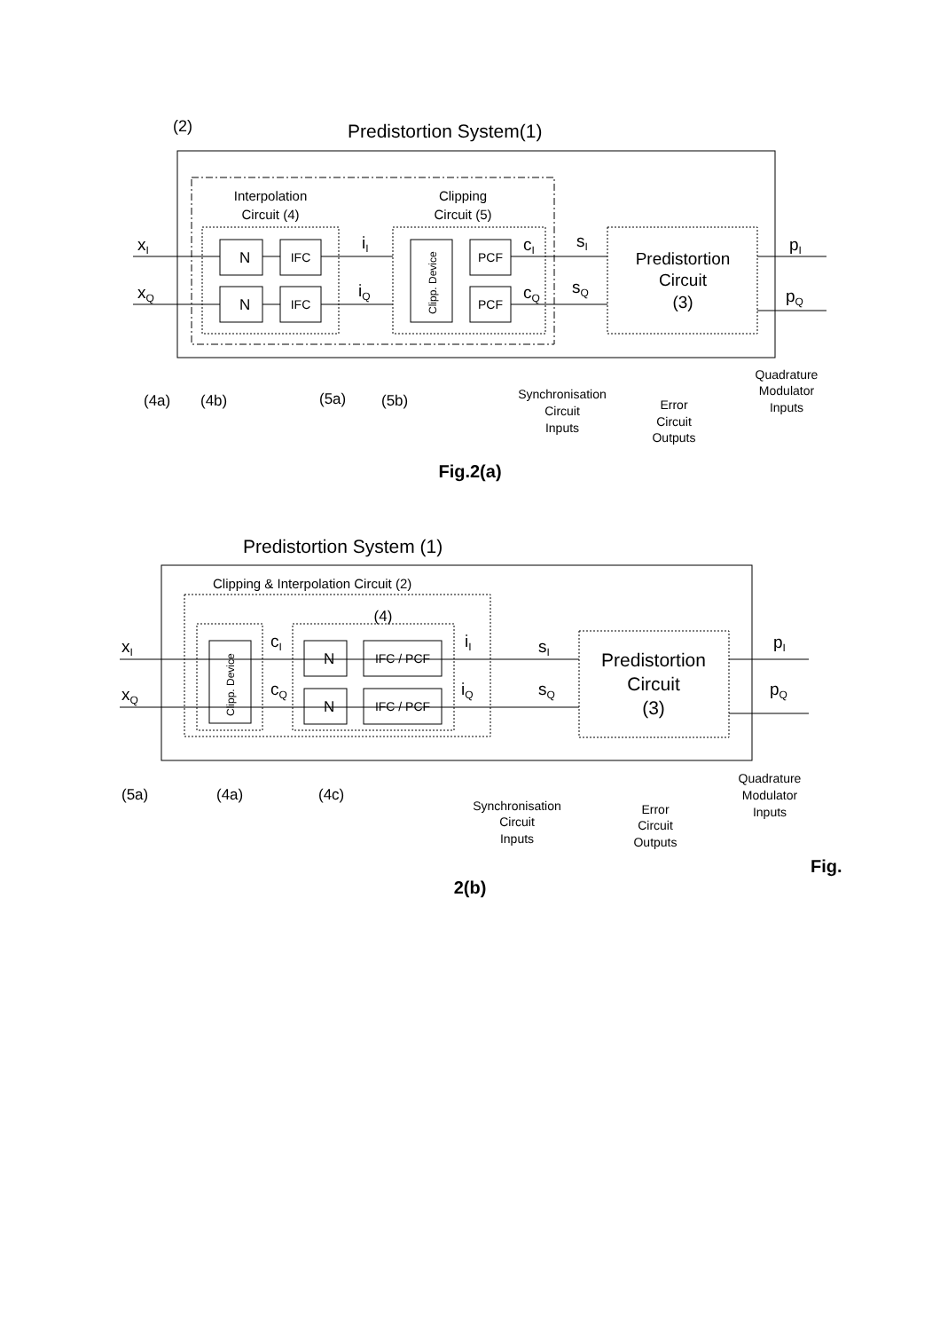(2)
Predistortion System(1)
Interpolation
Circuit (4)
Clipping
Circuit (5)
N
N
IFC
IFC
Clipp. Device
PCF
PCF
Predistortion
Circuit
(3)
xI
xQ
iI
iQ
cI
cQ
sI
sQ
pI
pQ
(4a)
(4b)
(5a)
(5b)
Synchronisation
Circuit
Inputs
Error
Circuit
Outputs
Quadrature
Modulator
Inputs
Fig.2(a)
Predistortion System (1)
Clipping & Interpolation Circuit (2)
(4)
Clipp. Device
N
N
IFC / PCF
IFC / PCF
Predistortion
Circuit
(3)
xI
xQ
cI
cQ
iI
iQ
sI
sQ
pI
pQ
(5a)
(4a)
(4c)
Synchronisation
Circuit
Inputs
Error
Circuit
Outputs
Quadrature
Modulator
Inputs
Fig.
2(b)